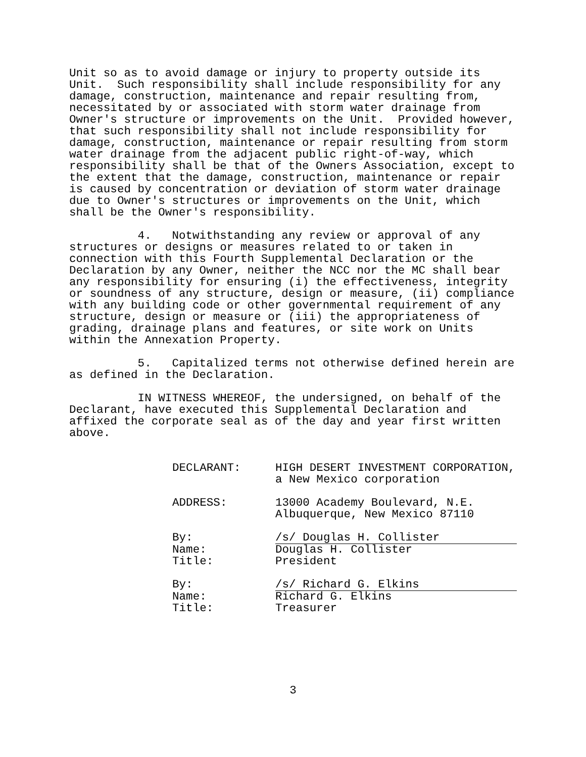Unit so as to avoid damage or injury to property outside its Unit. Such responsibility shall include responsibility for any damage, construction, maintenance and repair resulting from, necessitated by or associated with storm water drainage from Owner's structure or improvements on the Unit. Provided however, that such responsibility shall not include responsibility for damage, construction, maintenance or repair resulting from storm water drainage from the adjacent public right-of-way, which responsibility shall be that of the Owners Association, except to the extent that the damage, construction, maintenance or repair is caused by concentration or deviation of storm water drainage due to Owner's structures or improvements on the Unit, which shall be the Owner's responsibility.
4. Notwithstanding any review or approval of any structures or designs or measures related to or taken in connection with this Fourth Supplemental Declaration or the Declaration by any Owner, neither the NCC nor the MC shall bear any responsibility for ensuring (i) the effectiveness, integrity or soundness of any structure, design or measure, (ii) compliance with any building code or other governmental requirement of any structure, design or measure or (iii) the appropriateness of grading, drainage plans and features, or site work on Units within the Annexation Property.
5. Capitalized terms not otherwise defined herein are as defined in the Declaration.
IN WITNESS WHEREOF, the undersigned, on behalf of the Declarant, have executed this Supplemental Declaration and affixed the corporate seal as of the day and year first written above.
DECLARANT: HIGH DESERT INVESTMENT CORPORATION,
a New Mexico corporation
ADDRESS: 13000 Academy Boulevard, N.E.
Albuquerque, New Mexico 87110
By: /s/ Douglas H. Collister
Name: Douglas H. Collister
Title: President
By: /s/ Richard G. Elkins
Name: Richard G. Elkins
Title: Treasurer
3